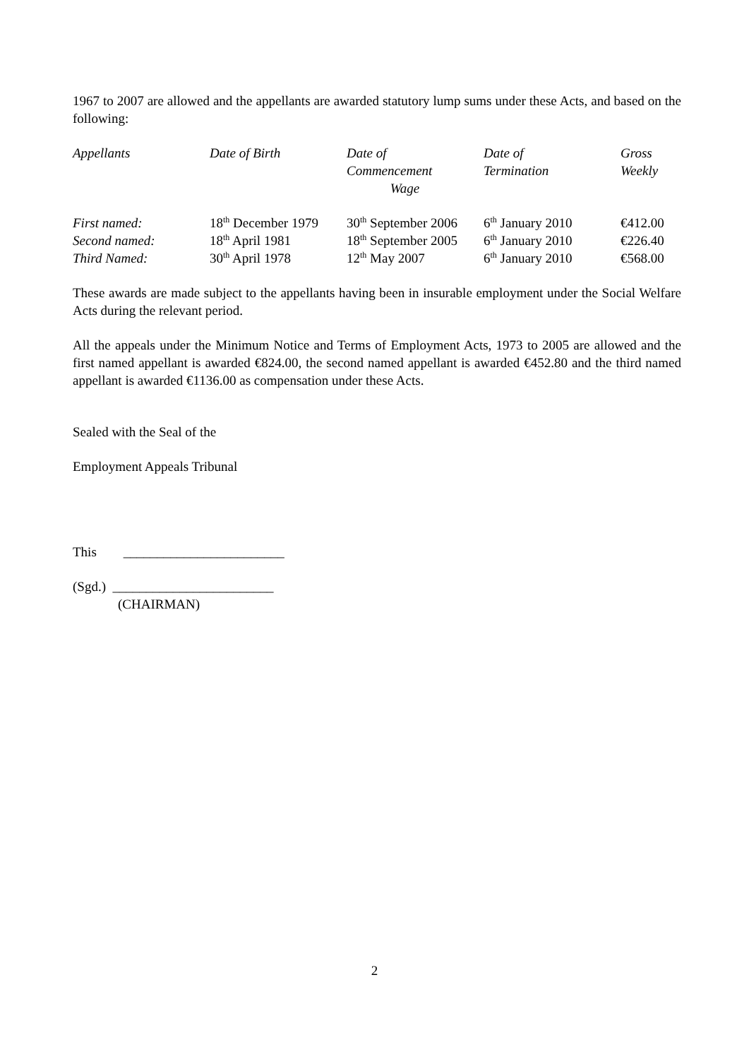1967 to 2007 are allowed and the appellants are awarded statutory lump sums under these Acts, and based on the following:
| Appellants | Date of Birth | Date of Commencement Wage | Date of Termination | Gross Weekly |
| First named: | 18<sup>th</sup> December 1979 | 30<sup>th</sup> September 2006 | 6<sup>th</sup> January 2010 | €412.00 |
| Second named: | 18<sup>th</sup> April 1981 | 18<sup>th</sup> September 2005 | 6<sup>th</sup> January 2010 | €226.40 |
| Third Named: | 30<sup>th</sup> April 1978 | 12<sup>th</sup> May 2007 | 6<sup>th</sup> January 2010 | €568.00 |
These awards are made subject to the appellants having been in insurable employment under the Social Welfare Acts during the relevant period.
All the appeals under the Minimum Notice and Terms of Employment Acts, 1973 to 2005 are allowed and the first named appellant is awarded €824.00, the second named appellant is awarded €452.80 and the third named appellant is awarded €1136.00 as compensation under these Acts.
Sealed with the Seal of the
Employment Appeals Tribunal
This ________________________
(Sgd.) ________________________
(CHAIRMAN)
2